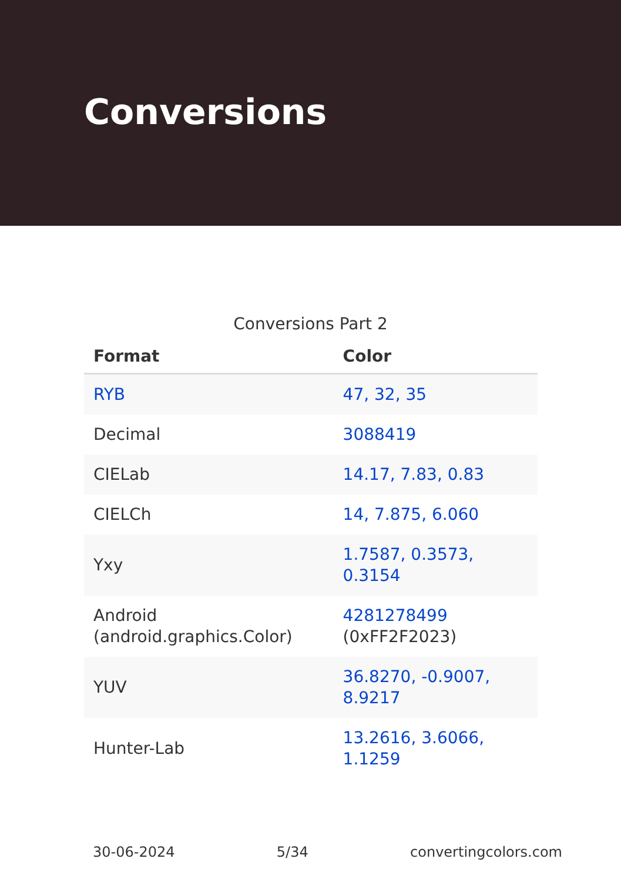Conversions
Conversions Part 2
| Format | Color |
| --- | --- |
| RYB | 47, 32, 35 |
| Decimal | 3088419 |
| CIELab | 14.17, 7.83, 0.83 |
| CIELCh | 14, 7.875, 6.060 |
| Yxy | 1.7587, 0.3573, 0.3154 |
| Android (android.graphics.Color) | 4281278499 (0xFF2F2023) |
| YUV | 36.8270, -0.9007, 8.9217 |
| Hunter-Lab | 13.2616, 3.6066, 1.1259 |
30-06-2024 5/34 convertingcolors.com